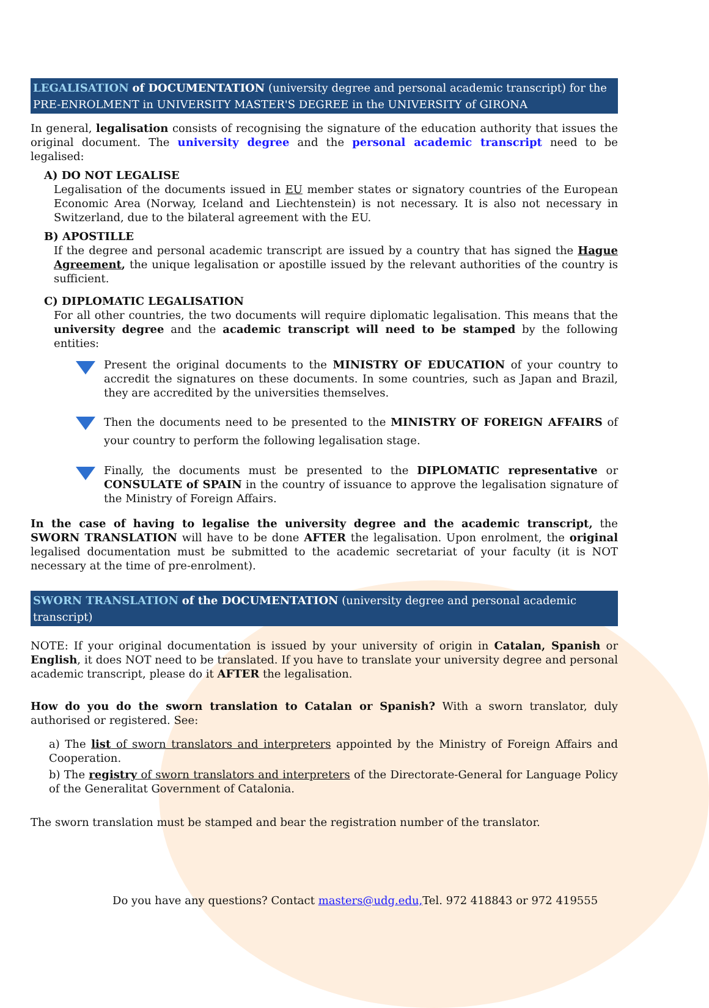LEGALISATION of DOCUMENTATION (university degree and personal academic transcript) for the PRE-ENROLMENT in UNIVERSITY MASTER'S DEGREE in the UNIVERSITY of GIRONA
In general, legalisation consists of recognising the signature of the education authority that issues the original document. The university degree and the personal academic transcript need to be legalised:
A) DO NOT LEGALISE
Legalisation of the documents issued in EU member states or signatory countries of the European Economic Area (Norway, Iceland and Liechtenstein) is not necessary. It is also not necessary in Switzerland, due to the bilateral agreement with the EU.
B) APOSTILLE
If the degree and personal academic transcript are issued by a country that has signed the Hague Agreement, the unique legalisation or apostille issued by the relevant authorities of the country is sufficient.
C) DIPLOMATIC LEGALISATION
For all other countries, the two documents will require diplomatic legalisation. This means that the university degree and the academic transcript will need to be stamped by the following entities:
Present the original documents to the MINISTRY OF EDUCATION of your country to accredit the signatures on these documents. In some countries, such as Japan and Brazil, they are accredited by the universities themselves.
Then the documents need to be presented to the MINISTRY OF FOREIGN AFFAIRS of your country to perform the following legalisation stage.
Finally, the documents must be presented to the DIPLOMATIC representative or CONSULATE of SPAIN in the country of issuance to approve the legalisation signature of the Ministry of Foreign Affairs.
In the case of having to legalise the university degree and the academic transcript, the SWORN TRANSLATION will have to be done AFTER the legalisation. Upon enrolment, the original legalised documentation must be submitted to the academic secretariat of your faculty (it is NOT necessary at the time of pre-enrolment).
SWORN TRANSLATION of the DOCUMENTATION (university degree and personal academic transcript)
NOTE: If your original documentation is issued by your university of origin in Catalan, Spanish or English, it does NOT need to be translated. If you have to translate your university degree and personal academic transcript, please do it AFTER the legalisation.
How do you do the sworn translation to Catalan or Spanish? With a sworn translator, duly authorised or registered. See:
a) The list of sworn translators and interpreters appointed by the Ministry of Foreign Affairs and Cooperation.
b) The registry of sworn translators and interpreters of the Directorate-General for Language Policy of the Generalitat Government of Catalonia.
The sworn translation must be stamped and bear the registration number of the translator.
Do you have any questions? Contact masters@udg.edu, Tel. 972 418843 or 972 419555